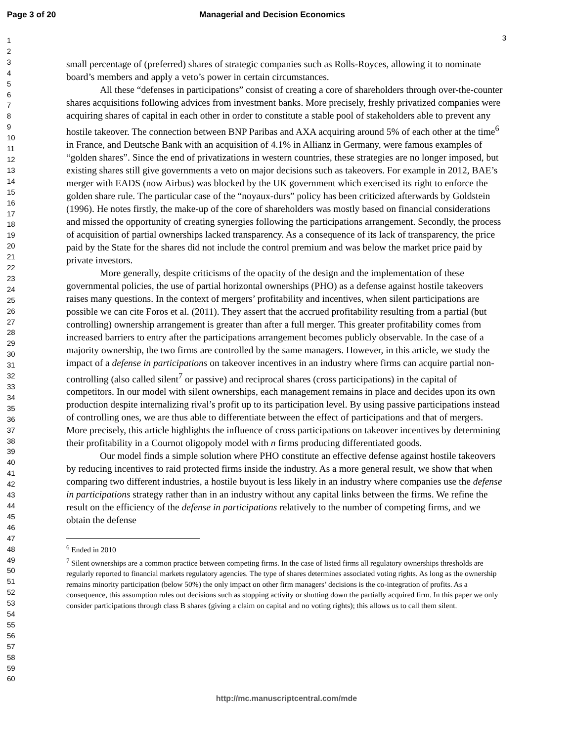Page 3 of 20 Managerial and Decision Economics
3
1
2
3
4
5
6
7
8
9
10
11
12
13
14
15
16
17
18
19
20
21
22
23
24
25
26
27
28
29
30
31
32
33
34
35
36
37
38
39
40
41
42
43
44
45
46
47
48
49
50
51
52
53
54
55
56
57
58
59
60
small percentage of (preferred) shares of strategic companies such as Rolls-Royces, allowing it to nominate board’s members and apply a veto’s power in certain circumstances.
All these “defenses in participations” consist of creating a core of shareholders through over-the-counter shares acquisitions following advices from investment banks. More precisely, freshly privatized companies were acquiring shares of capital in each other in order to constitute a stable pool of stakeholders able to prevent any hostile takeover. The connection between BNP Paribas and AXA acquiring around 5% of each other at the time<sup>6</sup> in France, and Deutsche Bank with an acquisition of 4.1% in Allianz in Germany, were famous examples of “golden shares”. Since the end of privatizations in western countries, these strategies are no longer imposed, but existing shares still give governments a veto on major decisions such as takeovers. For example in 2012, BAE’s merger with EADS (now Airbus) was blocked by the UK government which exercised its right to enforce the golden share rule. The particular case of the “noyaux-durs” policy has been criticized afterwards by Goldstein (1996). He notes firstly, the make-up of the core of shareholders was mostly based on financial considerations and missed the opportunity of creating synergies following the participations arrangement. Secondly, the process of acquisition of partial ownerships lacked transparency. As a consequence of its lack of transparency, the price paid by the State for the shares did not include the control premium and was below the market price paid by private investors.
More generally, despite criticisms of the opacity of the design and the implementation of these governmental policies, the use of partial horizontal ownerships (PHO) as a defense against hostile takeovers raises many questions. In the context of mergers’ profitability and incentives, when silent participations are possible we can cite Foros et al. (2011). They assert that the accrued profitability resulting from a partial (but controlling) ownership arrangement is greater than after a full merger. This greater profitability comes from increased barriers to entry after the participations arrangement becomes publicly observable. In the case of a majority ownership, the two firms are controlled by the same managers. However, in this article, we study the impact of a defense in participations on takeover incentives in an industry where firms can acquire partial non-controlling (also called silent<sup>7</sup> or passive) and reciprocal shares (cross participations) in the capital of competitors. In our model with silent ownerships, each management remains in place and decides upon its own production despite internalizing rival’s profit up to its participation level. By using passive participations instead of controlling ones, we are thus able to differentiate between the effect of participations and that of mergers. More precisely, this article highlights the influence of cross participations on takeover incentives by determining their profitability in a Cournot oligopoly model with n firms producing differentiated goods.
Our model finds a simple solution where PHO constitute an effective defense against hostile takeovers by reducing incentives to raid protected firms inside the industry. As a more general result, we show that when comparing two different industries, a hostile buyout is less likely in an industry where companies use the defense in participations strategy rather than in an industry without any capital links between the firms. We refine the result on the efficiency of the defense in participations relatively to the number of competing firms, and we obtain the defense
<sup>6</sup> Ended in 2010
<sup>7</sup> Silent ownerships are a common practice between competing firms. In the case of listed firms all regulatory ownerships thresholds are regularly reported to financial markets regulatory agencies. The type of shares determines associated voting rights. As long as the ownership remains minority participation (below 50%) the only impact on other firm managers’ decisions is the co-integration of profits. As a consequence, this assumption rules out decisions such as stopping activity or shutting down the partially acquired firm. In this paper we only consider participations through class B shares (giving a claim on capital and no voting rights); this allows us to call them silent.
http://mc.manuscriptcentral.com/mde